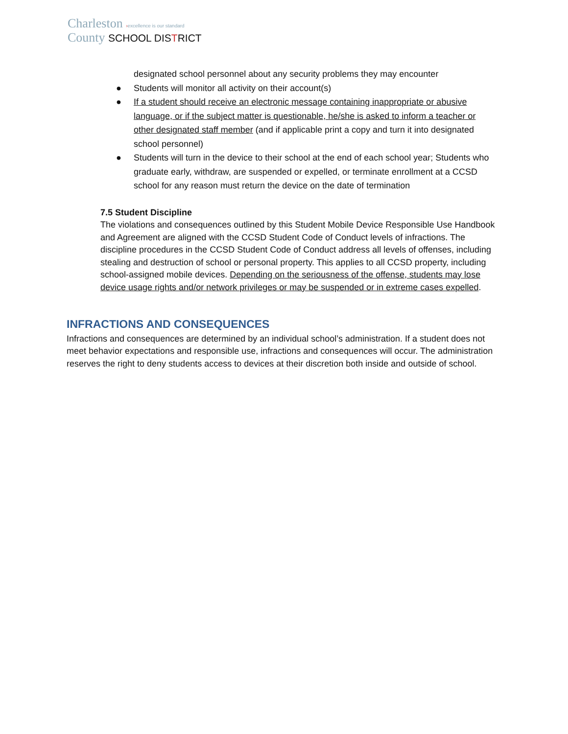Charleston ›excellence is our standard
County SCHOOL DISTRICT
designated school personnel about any security problems they may encounter
● Students will monitor all activity on their account(s)
● If a student should receive an electronic message containing inappropriate or abusive language, or if the subject matter is questionable, he/she is asked to inform a teacher or other designated staff member (and if applicable print a copy and turn it into designated school personnel)
● Students will turn in the device to their school at the end of each school year; Students who graduate early, withdraw, are suspended or expelled, or terminate enrollment at a CCSD school for any reason must return the device on the date of termination
7.5 Student Discipline
The violations and consequences outlined by this Student Mobile Device Responsible Use Handbook and Agreement are aligned with the CCSD Student Code of Conduct levels of infractions. The discipline procedures in the CCSD Student Code of Conduct address all levels of offenses, including stealing and destruction of school or personal property. This applies to all CCSD property, including school-assigned mobile devices. Depending on the seriousness of the offense, students may lose device usage rights and/or network privileges or may be suspended or in extreme cases expelled.
INFRACTIONS AND CONSEQUENCES
Infractions and consequences are determined by an individual school’s administration. If a student does not meet behavior expectations and responsible use, infractions and consequences will occur. The administration reserves the right to deny students access to devices at their discretion both inside and outside of school.